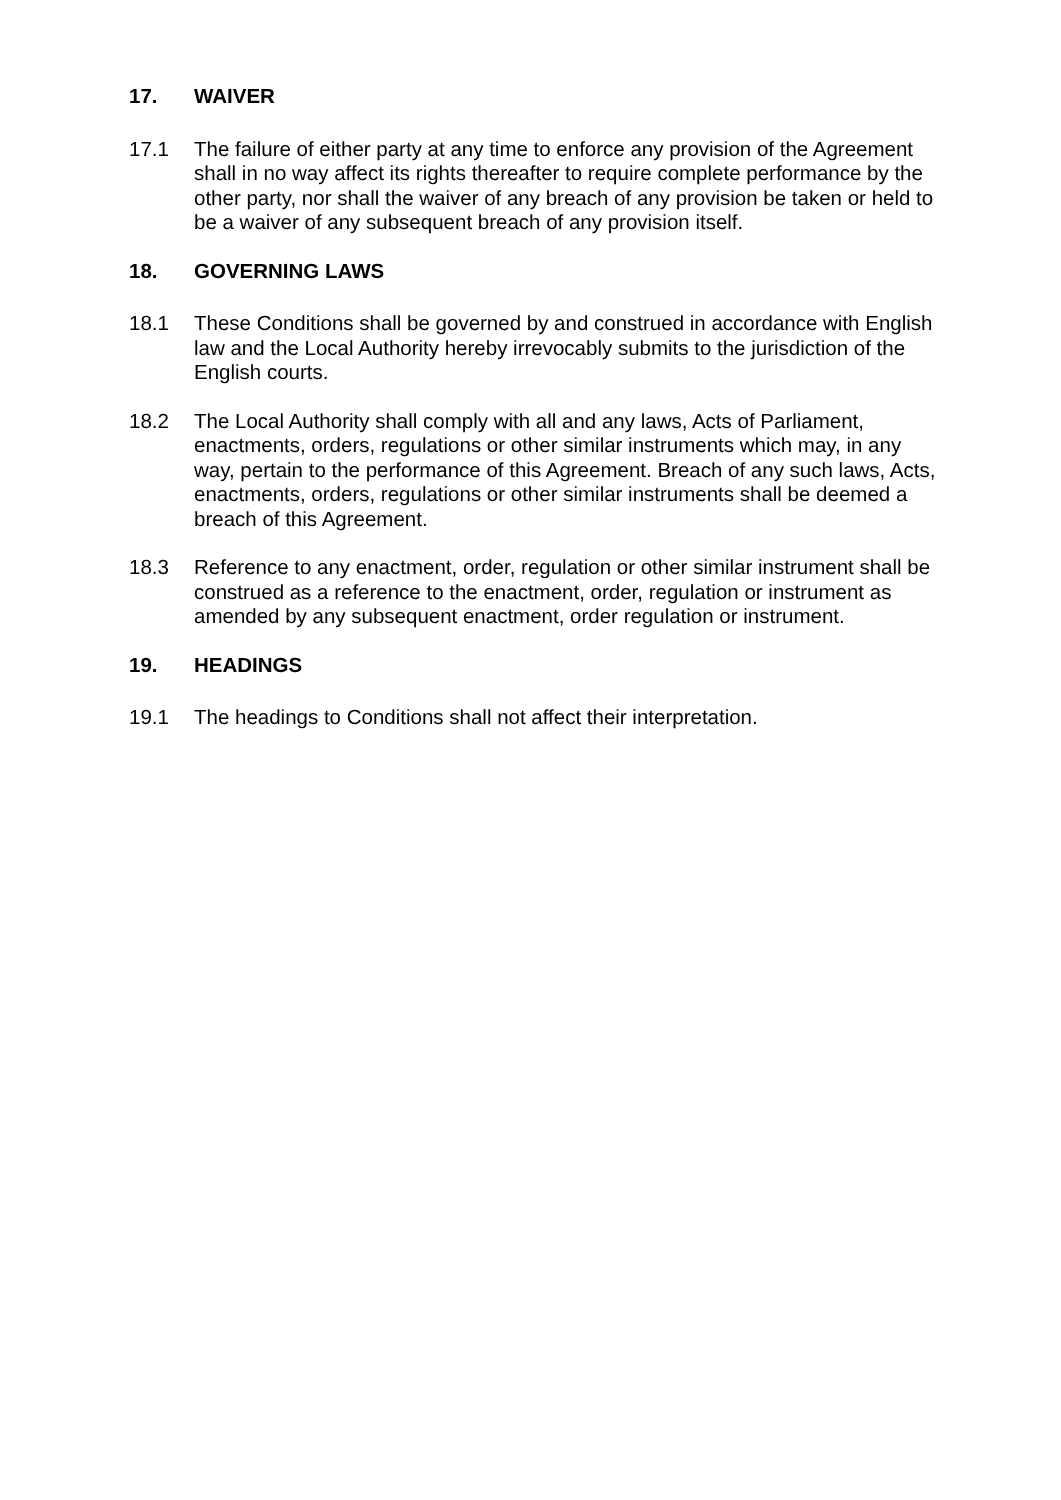17. WAIVER
17.1 The failure of either party at any time to enforce any provision of the Agreement shall in no way affect its rights thereafter to require complete performance by the other party, nor shall the waiver of any breach of any provision be taken or held to be a waiver of any subsequent breach of any provision itself.
18. GOVERNING LAWS
18.1 These Conditions shall be governed by and construed in accordance with English law and the Local Authority hereby irrevocably submits to the jurisdiction of the English courts.
18.2 The Local Authority shall comply with all and any laws, Acts of Parliament, enactments, orders, regulations or other similar instruments which may, in any way, pertain to the performance of this Agreement. Breach of any such laws, Acts, enactments, orders, regulations or other similar instruments shall be deemed a breach of this Agreement.
18.3 Reference to any enactment, order, regulation or other similar instrument shall be construed as a reference to the enactment, order, regulation or instrument as amended by any subsequent enactment, order regulation or instrument.
19. HEADINGS
19.1 The headings to Conditions shall not affect their interpretation.